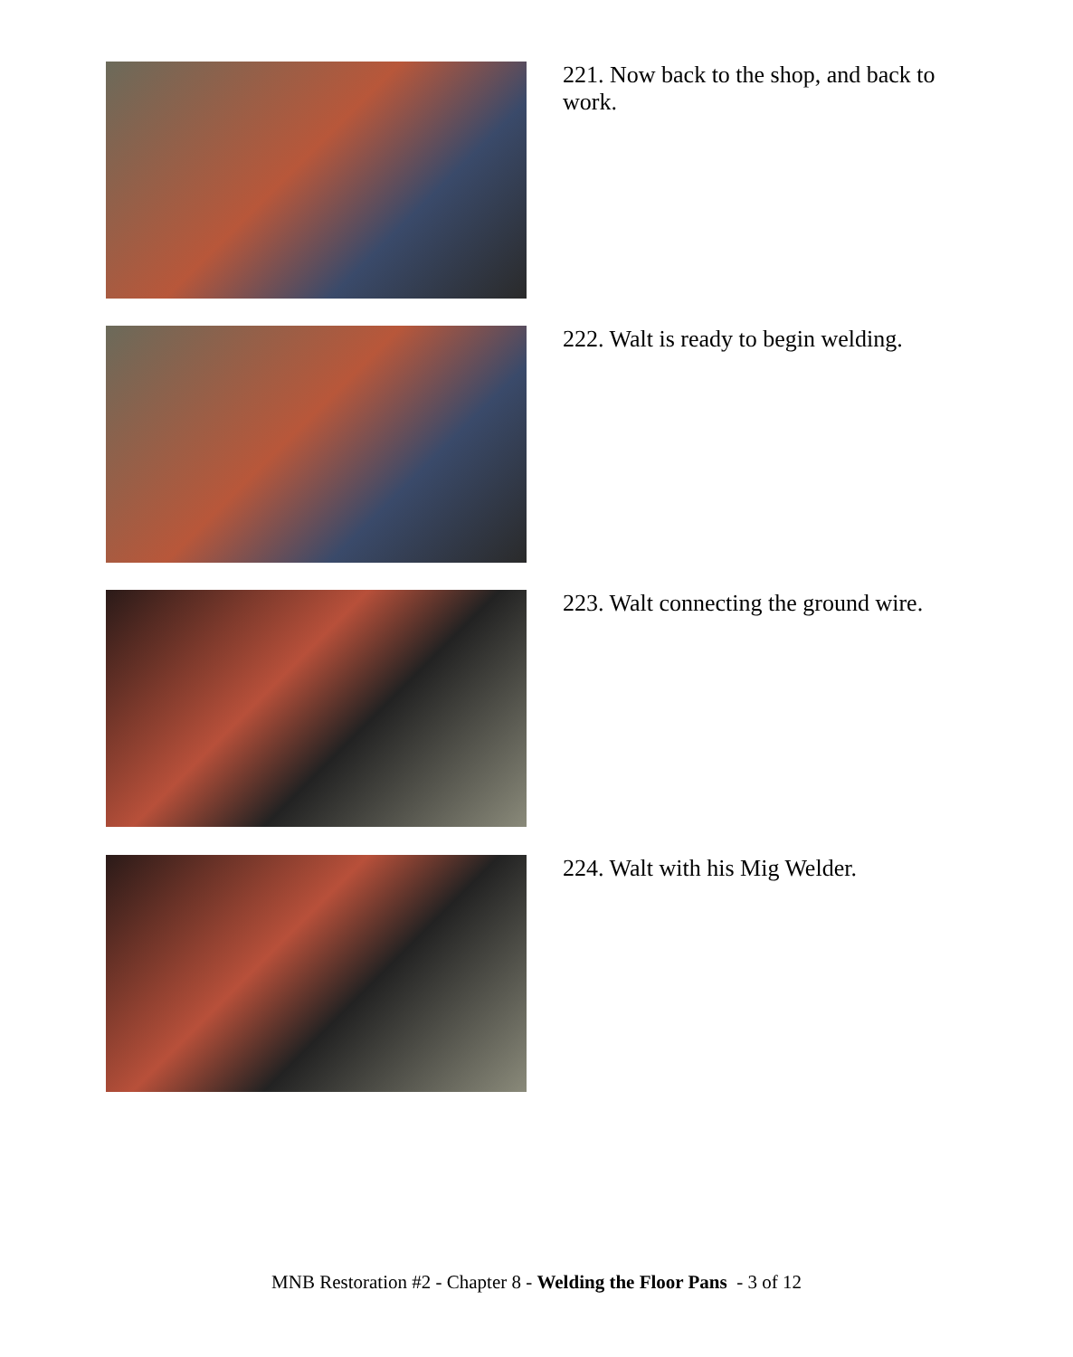221. Now back to the shop, and back to work.
222. Walt is ready to begin welding.
223. Walt connecting the ground wire.
224. Walt with his Mig Welder.
MNB Restoration #2 - Chapter 8 - Welding the Floor Pans - 3 of 12